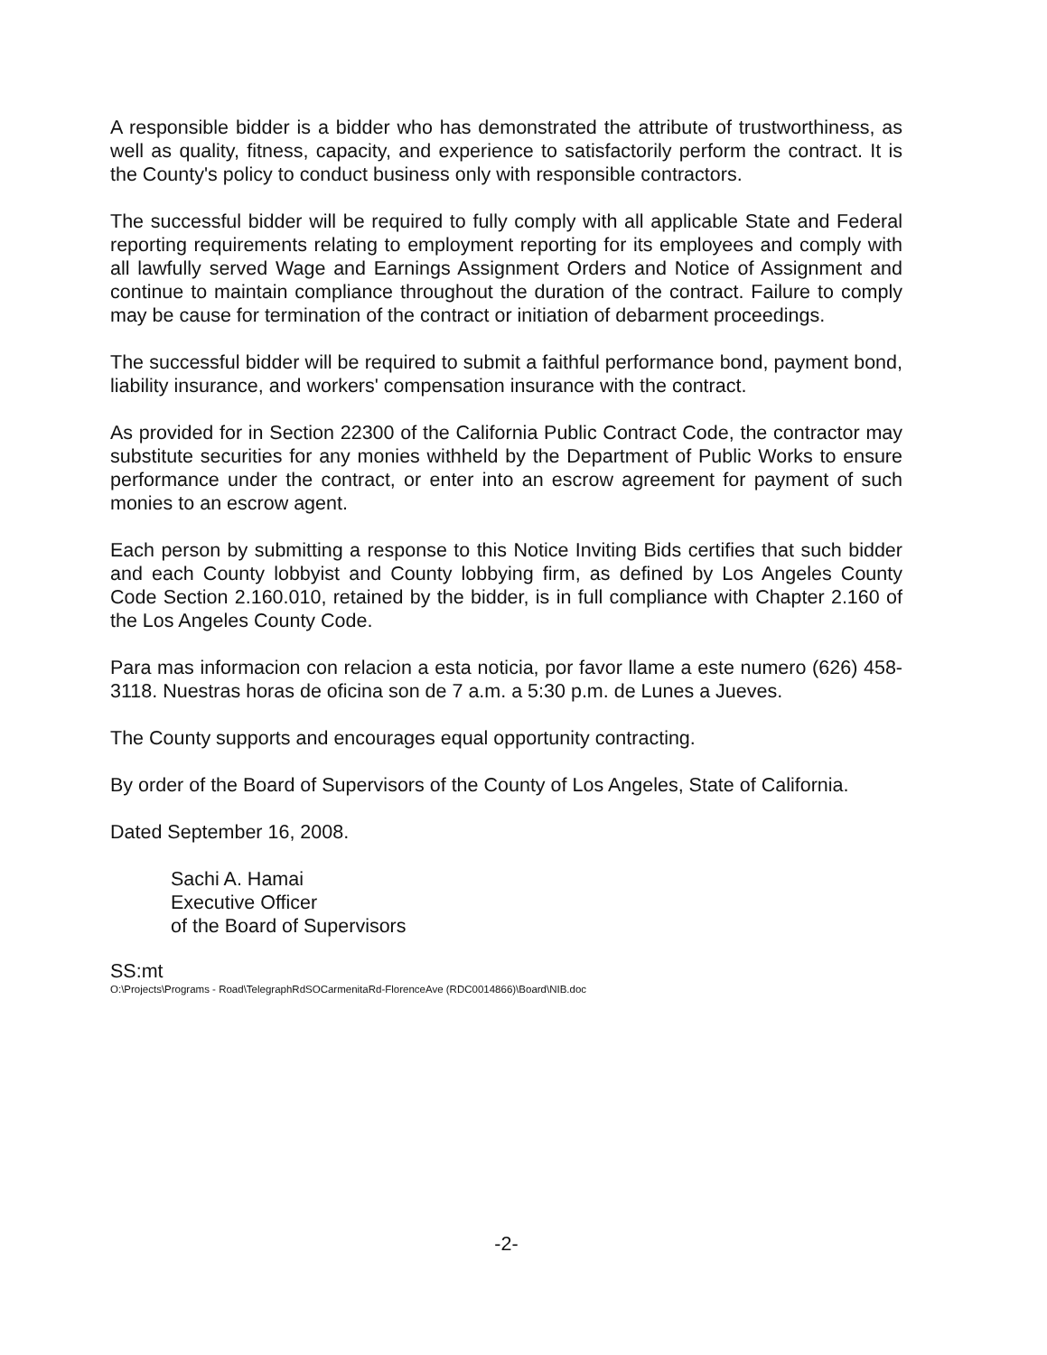A responsible bidder is a bidder who has demonstrated the attribute of trustworthiness, as well as quality, fitness, capacity, and experience to satisfactorily perform the contract. It is the County's policy to conduct business only with responsible contractors.
The successful bidder will be required to fully comply with all applicable State and Federal reporting requirements relating to employment reporting for its employees and comply with all lawfully served Wage and Earnings Assignment Orders and Notice of Assignment and continue to maintain compliance throughout the duration of the contract. Failure to comply may be cause for termination of the contract or initiation of debarment proceedings.
The successful bidder will be required to submit a faithful performance bond, payment bond, liability insurance, and workers' compensation insurance with the contract.
As provided for in Section 22300 of the California Public Contract Code, the contractor may substitute securities for any monies withheld by the Department of Public Works to ensure performance under the contract, or enter into an escrow agreement for payment of such monies to an escrow agent.
Each person by submitting a response to this Notice Inviting Bids certifies that such bidder and each County lobbyist and County lobbying firm, as defined by Los Angeles County Code Section 2.160.010, retained by the bidder, is in full compliance with Chapter 2.160 of the Los Angeles County Code.
Para mas informacion con relacion a esta noticia, por favor llame a este numero (626) 458-3118. Nuestras horas de oficina son de 7 a.m. a 5:30 p.m. de Lunes a Jueves.
The County supports and encourages equal opportunity contracting.
By order of the Board of Supervisors of the County of Los Angeles, State of California.
Dated September 16, 2008.
Sachi A. Hamai
Executive Officer
of the Board of Supervisors
SS:mt
O:\Projects\Programs - Road\TelegraphRdSOCarmenitaRd-FlorenceAve (RDC0014866)\Board\NIB.doc
-2-